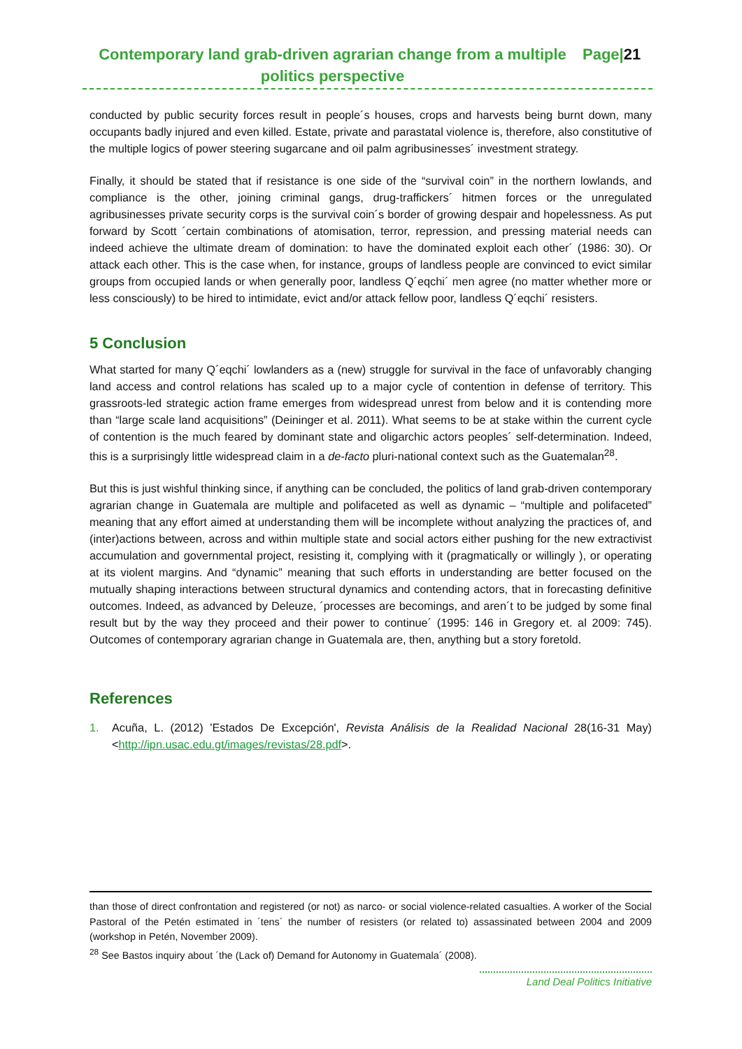Contemporary land grab-driven agrarian change from a multiple politics perspective
Page|21
conducted by public security forces result in people´s houses, crops and harvests being burnt down, many occupants badly injured and even killed. Estate, private and parastatal violence is, therefore, also constitutive of the multiple logics of power steering sugarcane and oil palm agribusinesses´ investment strategy.
Finally, it should be stated that if resistance is one side of the “survival coin” in the northern lowlands, and compliance is the other, joining criminal gangs, drug-traffickers´ hitmen forces or the unregulated agribusinesses private security corps is the survival coin´s border of growing despair and hopelessness. As put forward by Scott ´certain combinations of atomisation, terror, repression, and pressing material needs can indeed achieve the ultimate dream of domination: to have the dominated exploit each other´ (1986: 30). Or attack each other. This is the case when, for instance, groups of landless people are convinced to evict similar groups from occupied lands or when generally poor, landless Q´eqchi´ men agree (no matter whether more or less consciously) to be hired to intimidate, evict and/or attack fellow poor, landless Q´eqchi´ resisters.
5 Conclusion
What started for many Q´eqchi´ lowlanders as a (new) struggle for survival in the face of unfavorably changing land access and control relations has scaled up to a major cycle of contention in defense of territory. This grassroots-led strategic action frame emerges from widespread unrest from below and it is contending more than “large scale land acquisitions” (Deininger et al. 2011). What seems to be at stake within the current cycle of contention is the much feared by dominant state and oligarchic actors peoples´ self-determination. Indeed, this is a surprisingly little widespread claim in a de-facto pluri-national context such as the Guatemalan<sup>28</sup>.
But this is just wishful thinking since, if anything can be concluded, the politics of land grab-driven contemporary agrarian change in Guatemala are multiple and polifaceted as well as dynamic – “multiple and polifaceted” meaning that any effort aimed at understanding them will be incomplete without analyzing the practices of, and (inter)actions between, across and within multiple state and social actors either pushing for the new extractivist accumulation and governmental project, resisting it, complying with it (pragmatically or willingly ), or operating at its violent margins. And “dynamic” meaning that such efforts in understanding are better focused on the mutually shaping interactions between structural dynamics and contending actors, that in forecasting definitive outcomes. Indeed, as advanced by Deleuze, ´processes are becomings, and aren´t to be judged by some final result but by the way they proceed and their power to continue´ (1995: 146 in Gregory et. al 2009: 745). Outcomes of contemporary agrarian change in Guatemala are, then, anything but a story foretold.
References
1. Acuña, L. (2012) 'Estados De Excepción', Revista Análisis de la Realidad Nacional 28(16-31 May)<http://ipn.usac.edu.gt/images/revistas/28.pdf>.
than those of direct confrontation and registered (or not) as narco- or social violence-related casualties. A worker of the Social Pastoral of the Petén estimated in ´tens´ the number of resisters (or related to) assassinated between 2004 and 2009 (workshop in Petén, November 2009).
<sup>28</sup> See Bastos inquiry about ´the (Lack of) Demand for Autonomy in Guatemala´ (2008).
Land Deal Politics Initiative